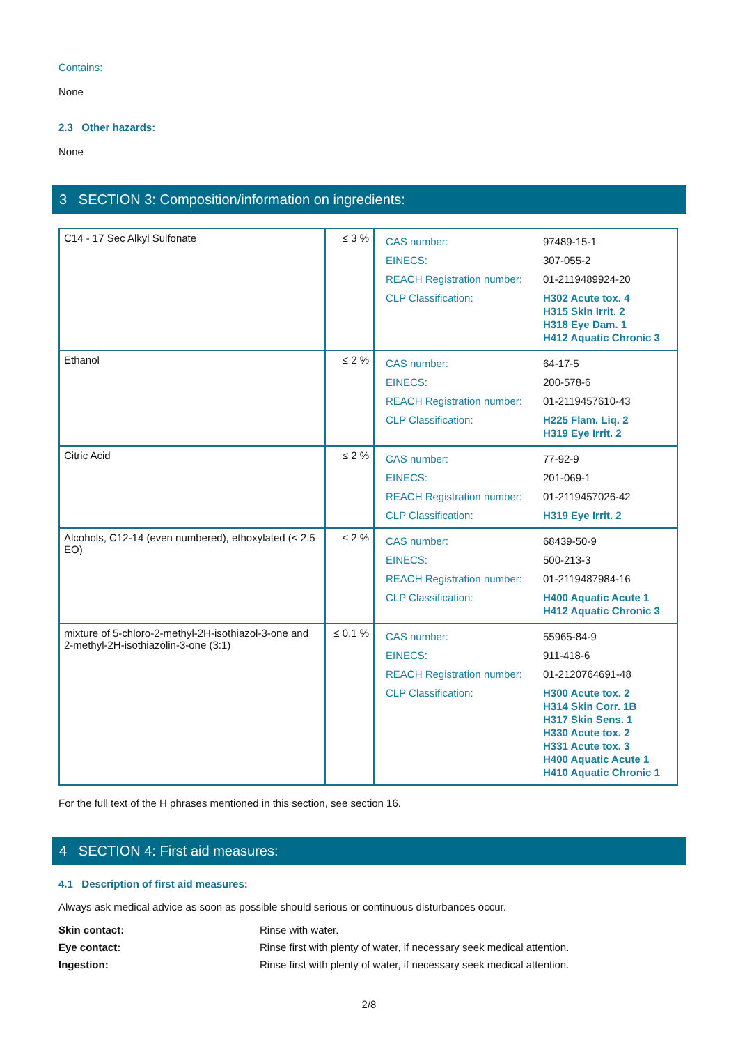Contains:
None
2.3 Other hazards:
None
3 SECTION 3: Composition/information on ingredients:
| C14 - 17 Sec Alkyl Sulfonate | ≤ 3 % | / CAS number: / 97489-15-1 / / EINECS: / 307-055-2 / / REACH Registration number: / 01-2119489924-20 / / CLP Classification: / H302 Acute tox. 4 H315 Skin Irrit. 2 H318 Eye Dam. 1 H412 Aquatic Chronic 3 / |
| Ethanol | ≤ 2 % | / CAS number: / 64-17-5 / / EINECS: / 200-578-6 / / REACH Registration number: / 01-2119457610-43 / / CLP Classification: / H225 Flam. Liq. 2 H319 Eye Irrit. 2 / |
| Citric Acid | ≤ 2 % | / CAS number: / 77-92-9 / / EINECS: / 201-069-1 / / REACH Registration number: / 01-2119457026-42 / / CLP Classification: / H319 Eye Irrit. 2 / |
| Alcohols, C12-14 (even numbered), ethoxylated (< 2.5 EO) | ≤ 2 % | / CAS number: / 68439-50-9 / / EINECS: / 500-213-3 / / REACH Registration number: / 01-2119487984-16 / / CLP Classification: / H400 Aquatic Acute 1 H412 Aquatic Chronic 3 / |
| mixture of 5-chloro-2-methyl-2H-isothiazol-3-one and 2-methyl-2H-isothiazolin-3-one (3:1) | ≤ 0.1 % | / CAS number: / 55965-84-9 / / EINECS: / 911-418-6 / / REACH Registration number: / 01-2120764691-48 / / CLP Classification: / H300 Acute tox. 2 H314 Skin Corr. 1B H317 Skin Sens. 1 H330 Acute tox. 2 H331 Acute tox. 3 H400 Aquatic Acute 1 H410 Aquatic Chronic 1 / |
For the full text of the H phrases mentioned in this section, see section 16.
4 SECTION 4: First aid measures:
4.1 Description of first aid measures:
Always ask medical advice as soon as possible should serious or continuous disturbances occur.
| Skin contact: | Rinse with water. |
| Eye contact: | Rinse first with plenty of water, if necessary seek medical attention. |
| Ingestion: | Rinse first with plenty of water, if necessary seek medical attention. |
2/8